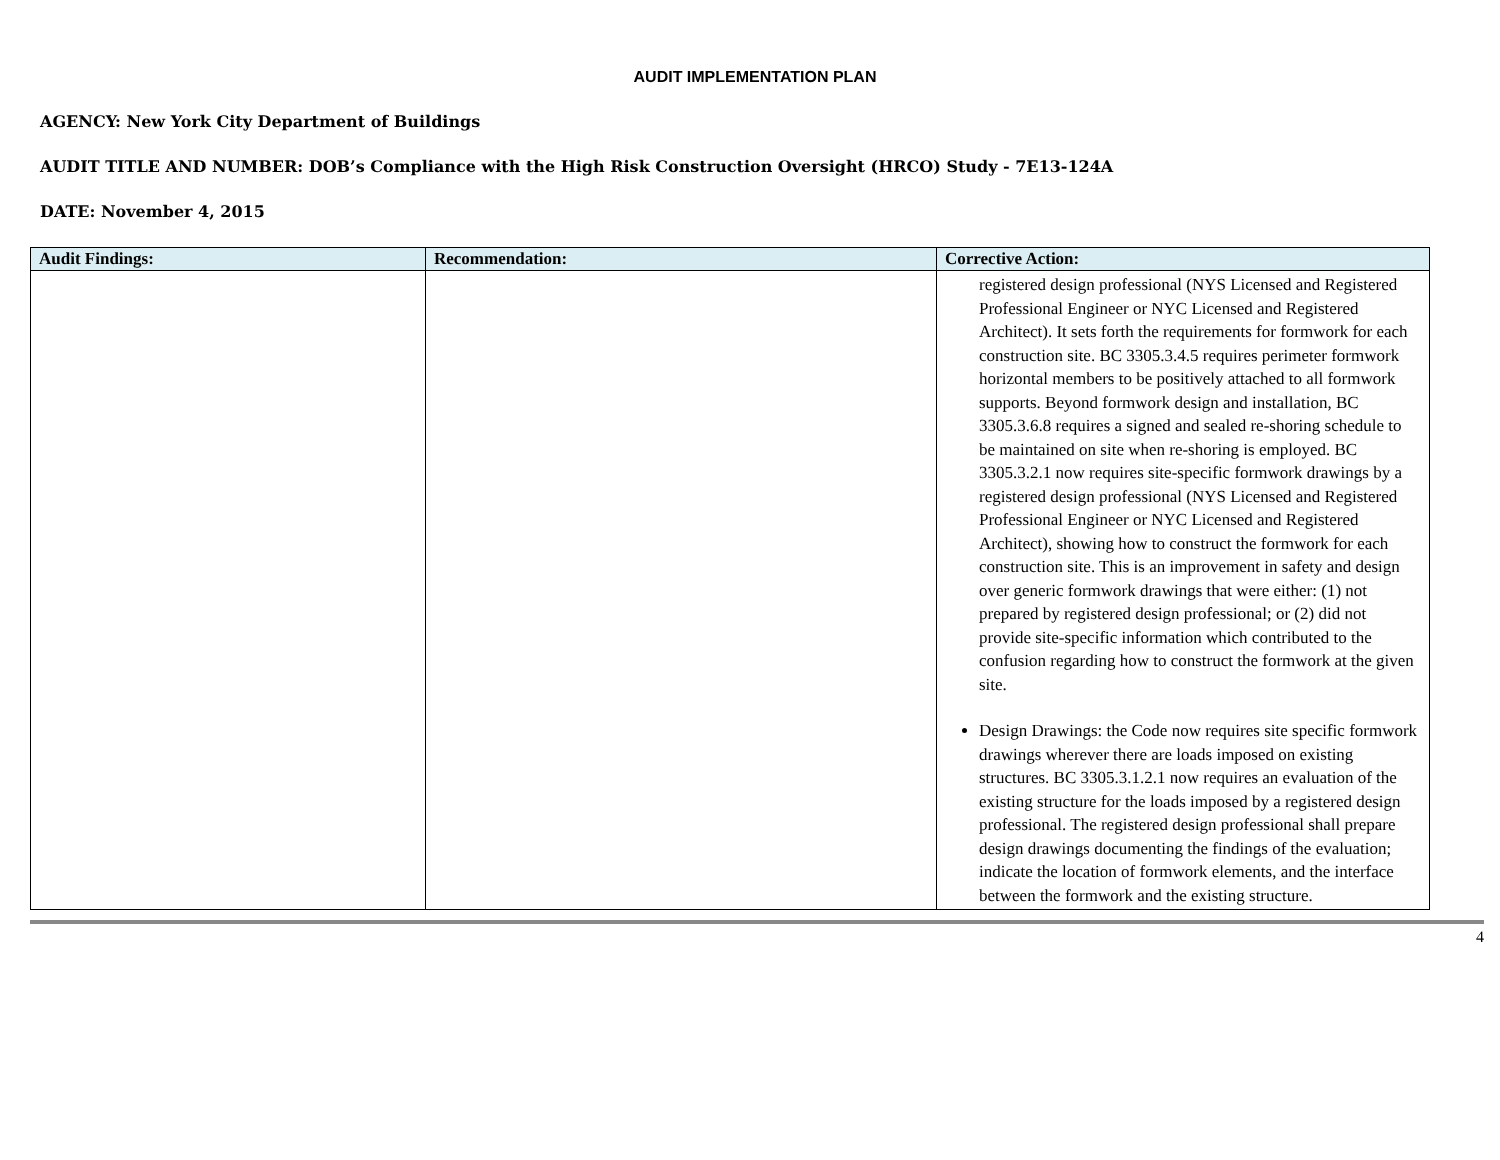AUDIT IMPLEMENTATION PLAN
AGENCY: New York City Department of Buildings
AUDIT TITLE AND NUMBER: DOB’s Compliance with the High Risk Construction Oversight (HRCO) Study - 7E13-124A
DATE: November 4, 2015
| Audit Findings: | Recommendation: | Corrective Action: |
| --- | --- | --- |
| | | registered design professional (NYS Licensed and Registered Professional Engineer or NYC Licensed and Registered Architect). It sets forth the requirements for formwork for each construction site. BC 3305.3.4.5 requires perimeter formwork horizontal members to be positively attached to all formwork supports. Beyond formwork design and installation, BC 3305.3.6.8 requires a signed and sealed re-shoring schedule to be maintained on site when re-shoring is employed. BC 3305.3.2.1 now requires site-specific formwork drawings by a registered design professional (NYS Licensed and Registered Professional Engineer or NYC Licensed and Registered Architect), showing how to construct the formwork for each construction site. This is an improvement in safety and design over generic formwork drawings that were either: (1) not prepared by registered design professional; or (2) did not provide site-specific information which contributed to the confusion regarding how to construct the formwork at the given site. Design Drawings: the Code now requires site specific formwork drawings wherever there are loads imposed on existing structures. BC 3305.3.1.2.1 now requires an evaluation of the existing structure for the loads imposed by a registered design professional. The registered design professional shall prepare design drawings documenting the findings of the evaluation; indicate the location of formwork elements, and the interface between the formwork and the existing structure. |
4